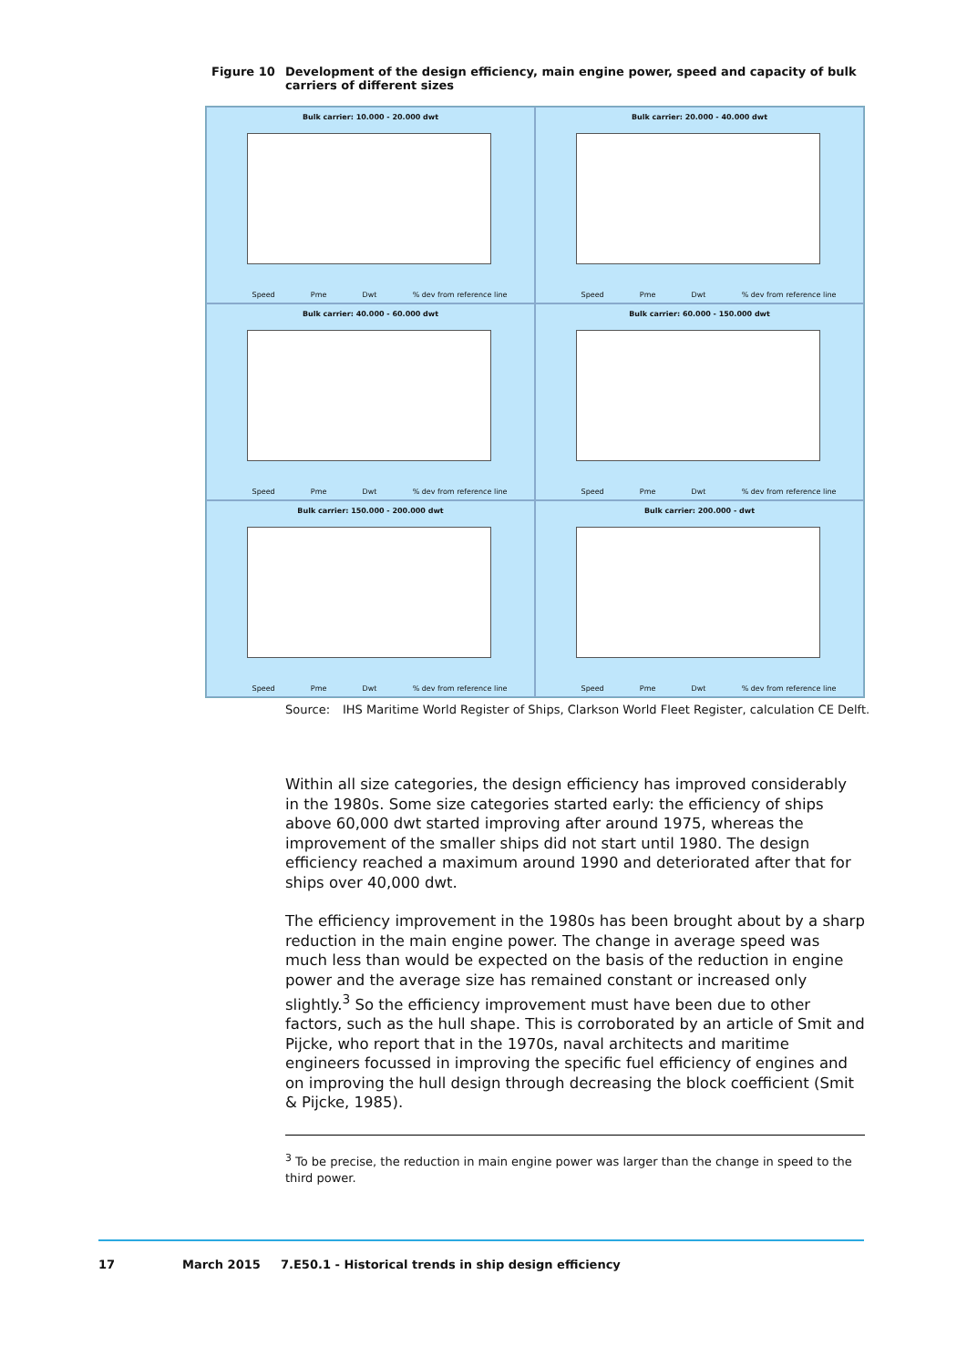Figure 10 Development of the design efficiency, main engine power, speed and capacity of bulk carriers of different sizes
Bulk carrier: 10.000 - 20.000 dwt
Speed Pme Dwt % dev from reference line
Bulk carrier: 20.000 - 40.000 dwt
Speed Pme Dwt % dev from reference line
Bulk carrier: 40.000 - 60.000 dwt
Speed Pme Dwt % dev from reference line
Bulk carrier: 60.000 - 150.000 dwt
Speed Pme Dwt % dev from reference line
Bulk carrier: 150.000 - 200.000 dwt
Speed Pme Dwt % dev from reference line
Bulk carrier: 200.000 - dwt
Speed Pme Dwt % dev from reference line
Source: IHS Maritime World Register of Ships, Clarkson World Fleet Register, calculation CE Delft.
Within all size categories, the design efficiency has improved considerably in the 1980s. Some size categories started early: the efficiency of ships above 60,000 dwt started improving after around 1975, whereas the improvement of the smaller ships did not start until 1980. The design efficiency reached a maximum around 1990 and deteriorated after that for ships over 40,000 dwt.
The efficiency improvement in the 1980s has been brought about by a sharp reduction in the main engine power. The change in average speed was much less than would be expected on the basis of the reduction in engine power and the average size has remained constant or increased only slightly.<sup>3</sup> So the efficiency improvement must have been due to other factors, such as the hull shape. This is corroborated by an article of Smit and Pijcke, who report that in the 1970s, naval architects and maritime engineers focussed in improving the specific fuel efficiency of engines and on improving the hull design through decreasing the block coefficient (Smit & Pijcke, 1985).
<sup>3</sup> To be precise, the reduction in main engine power was larger than the change in speed to the third power.
17 March 2015 7.E50.1 - Historical trends in ship design efficiency